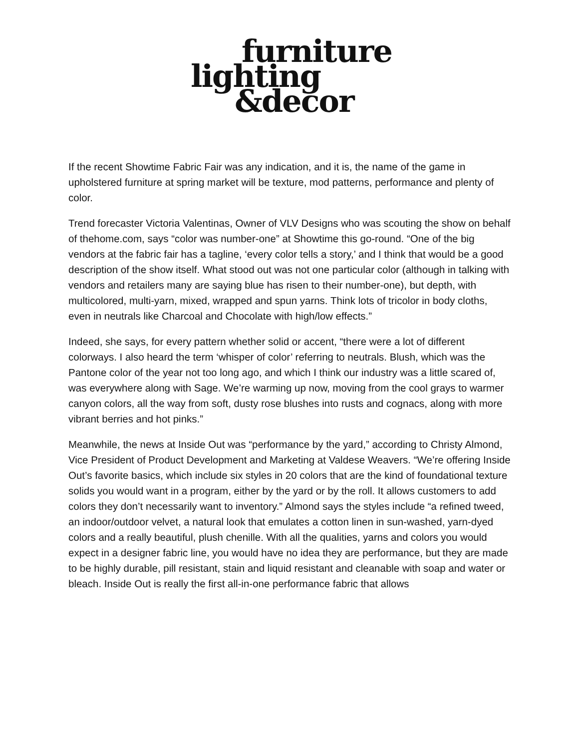furniture
lighting
&decor
If the recent Showtime Fabric Fair was any indication, and it is, the name of the game in upholstered furniture at spring market will be texture, mod patterns, performance and plenty of color.
Trend forecaster Victoria Valentinas, Owner of VLV Designs who was scouting the show on behalf of thehome.com, says “color was number-one” at Showtime this go-round. “One of the big vendors at the fabric fair has a tagline, ‘every color tells a story,’ and I think that would be a good description of the show itself. What stood out was not one particular color (although in talking with vendors and retailers many are saying blue has risen to their number-one), but depth, with multicolored, multi-yarn, mixed, wrapped and spun yarns. Think lots of tricolor in body cloths, even in neutrals like Charcoal and Chocolate with high/low effects.”
Indeed, she says, for every pattern whether solid or accent, “there were a lot of different colorways. I also heard the term ‘whisper of color’ referring to neutrals. Blush, which was the Pantone color of the year not too long ago, and which I think our industry was a little scared of, was everywhere along with Sage. We’re warming up now, moving from the cool grays to warmer canyon colors, all the way from soft, dusty rose blushes into rusts and cognacs, along with more vibrant berries and hot pinks.”
Meanwhile, the news at Inside Out was “performance by the yard,” according to Christy Almond, Vice President of Product Development and Marketing at Valdese Weavers. “We’re offering Inside Out’s favorite basics, which include six styles in 20 colors that are the kind of foundational texture solids you would want in a program, either by the yard or by the roll. It allows customers to add colors they don’t necessarily want to inventory.” Almond says the styles include “a refined tweed, an indoor/outdoor velvet, a natural look that emulates a cotton linen in sun-washed, yarn-dyed colors and a really beautiful, plush chenille. With all the qualities, yarns and colors you would expect in a designer fabric line, you would have no idea they are performance, but they are made to be highly durable, pill resistant, stain and liquid resistant and cleanable with soap and water or bleach. Inside Out is really the first all-in-one performance fabric that allows